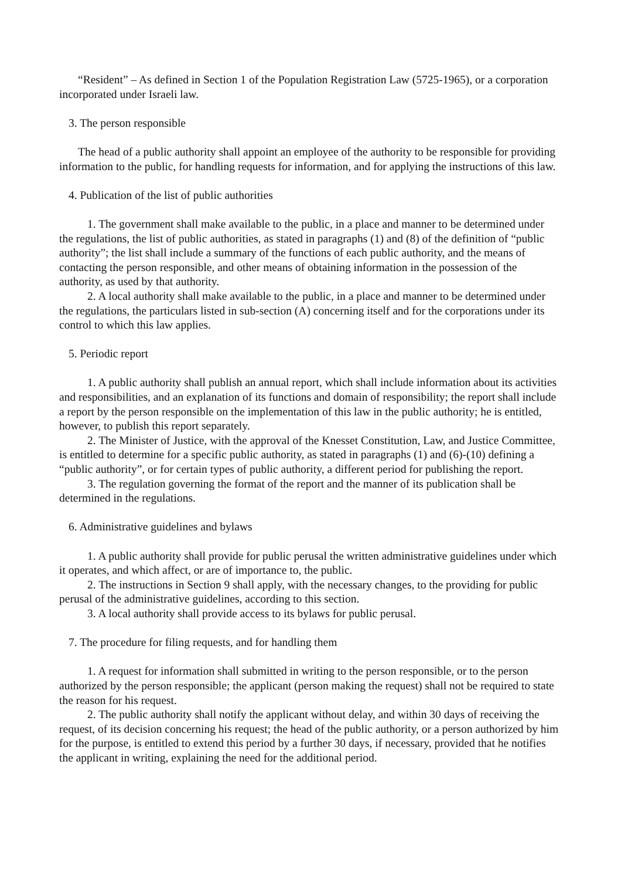“Resident” – As defined in Section 1 of the Population Registration Law (5725-1965), or a corporation incorporated under Israeli law.
3. The person responsible
The head of a public authority shall appoint an employee of the authority to be responsible for providing information to the public, for handling requests for information, and for applying the instructions of this law.
4. Publication of the list of public authorities
1. The government shall make available to the public, in a place and manner to be determined under the regulations, the list of public authorities, as stated in paragraphs (1) and (8) of the definition of “public authority”; the list shall include a summary of the functions of each public authority, and the means of contacting the person responsible, and other means of obtaining information in the possession of the authority, as used by that authority.
2. A local authority shall make available to the public, in a place and manner to be determined under the regulations, the particulars listed in sub-section (A) concerning itself and for the corporations under its control to which this law applies.
5. Periodic report
1. A public authority shall publish an annual report, which shall include information about its activities and responsibilities, and an explanation of its functions and domain of responsibility; the report shall include a report by the person responsible on the implementation of this law in the public authority; he is entitled, however, to publish this report separately.
2. The Minister of Justice, with the approval of the Knesset Constitution, Law, and Justice Committee, is entitled to determine for a specific public authority, as stated in paragraphs (1) and (6)-(10) defining a “public authority”, or for certain types of public authority, a different period for publishing the report.
3. The regulation governing the format of the report and the manner of its publication shall be determined in the regulations.
6. Administrative guidelines and bylaws
1. A public authority shall provide for public perusal the written administrative guidelines under which it operates, and which affect, or are of importance to, the public.
2. The instructions in Section 9 shall apply, with the necessary changes, to the providing for public perusal of the administrative guidelines, according to this section.
3. A local authority shall provide access to its bylaws for public perusal.
7. The procedure for filing requests, and for handling them
1. A request for information shall submitted in writing to the person responsible, or to the person authorized by the person responsible; the applicant (person making the request) shall not be required to state the reason for his request.
2. The public authority shall notify the applicant without delay, and within 30 days of receiving the request, of its decision concerning his request; the head of the public authority, or a person authorized by him for the purpose, is entitled to extend this period by a further 30 days, if necessary, provided that he notifies the applicant in writing, explaining the need for the additional period.